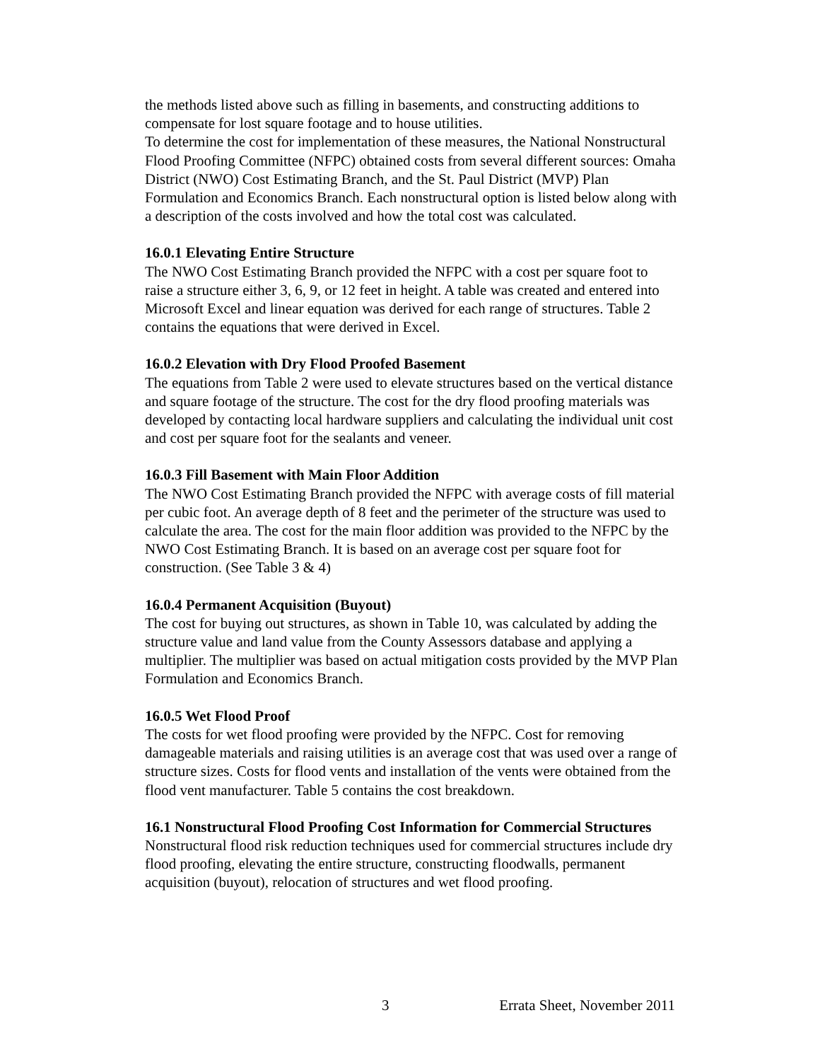the methods listed above such as filling in basements, and constructing additions to compensate for lost square footage and to house utilities.
To determine the cost for implementation of these measures, the National Nonstructural Flood Proofing Committee (NFPC) obtained costs from several different sources: Omaha District (NWO) Cost Estimating Branch, and the St. Paul District (MVP) Plan Formulation and Economics Branch. Each nonstructural option is listed below along with a description of the costs involved and how the total cost was calculated.
16.0.1 Elevating Entire Structure
The NWO Cost Estimating Branch provided the NFPC with a cost per square foot to raise a structure either 3, 6, 9, or 12 feet in height. A table was created and entered into Microsoft Excel and linear equation was derived for each range of structures. Table 2 contains the equations that were derived in Excel.
16.0.2 Elevation with Dry Flood Proofed Basement
The equations from Table 2 were used to elevate structures based on the vertical distance and square footage of the structure. The cost for the dry flood proofing materials was developed by contacting local hardware suppliers and calculating the individual unit cost and cost per square foot for the sealants and veneer.
16.0.3 Fill Basement with Main Floor Addition
The NWO Cost Estimating Branch provided the NFPC with average costs of fill material per cubic foot. An average depth of 8 feet and the perimeter of the structure was used to calculate the area. The cost for the main floor addition was provided to the NFPC by the NWO Cost Estimating Branch. It is based on an average cost per square foot for construction. (See Table 3 & 4)
16.0.4 Permanent Acquisition (Buyout)
The cost for buying out structures, as shown in Table 10, was calculated by adding the structure value and land value from the County Assessors database and applying a multiplier. The multiplier was based on actual mitigation costs provided by the MVP Plan Formulation and Economics Branch.
16.0.5 Wet Flood Proof
The costs for wet flood proofing were provided by the NFPC. Cost for removing damageable materials and raising utilities is an average cost that was used over a range of structure sizes. Costs for flood vents and installation of the vents were obtained from the flood vent manufacturer. Table 5 contains the cost breakdown.
16.1 Nonstructural Flood Proofing Cost Information for Commercial Structures
Nonstructural flood risk reduction techniques used for commercial structures include dry flood proofing, elevating the entire structure, constructing floodwalls, permanent acquisition (buyout), relocation of structures and wet flood proofing.
3 Errata Sheet, November 2011